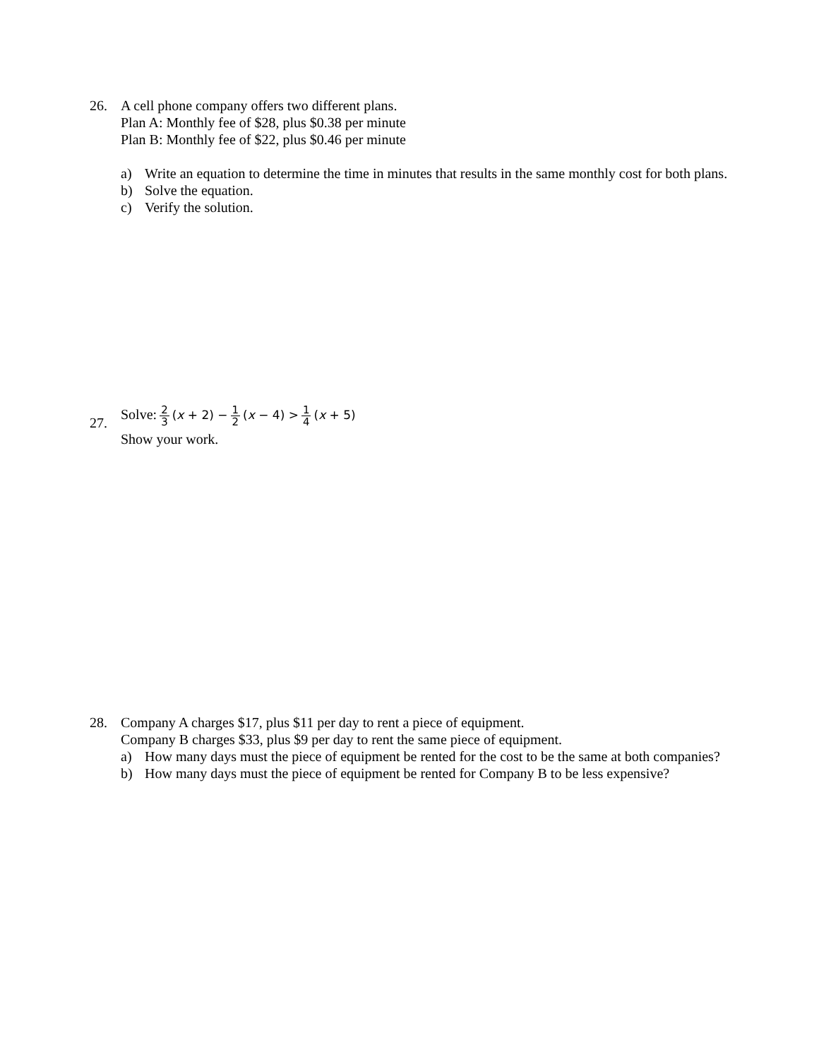26. A cell phone company offers two different plans.
Plan A: Monthly fee of $28, plus $0.38 per minute
Plan B: Monthly fee of $22, plus $0.46 per minute
a) Write an equation to determine the time in minutes that results in the same monthly cost for both plans.
b) Solve the equation.
c) Verify the solution.
27.
Solve: 2 3 (x + 2) − 1 2 (x − 4) > 1 4 (x + 5)
Show your work.
28. Company A charges $17, plus $11 per day to rent a piece of equipment.
Company B charges $33, plus $9 per day to rent the same piece of equipment.
a) How many days must the piece of equipment be rented for the cost to be the same at both companies?
b) How many days must the piece of equipment be rented for Company B to be less expensive?